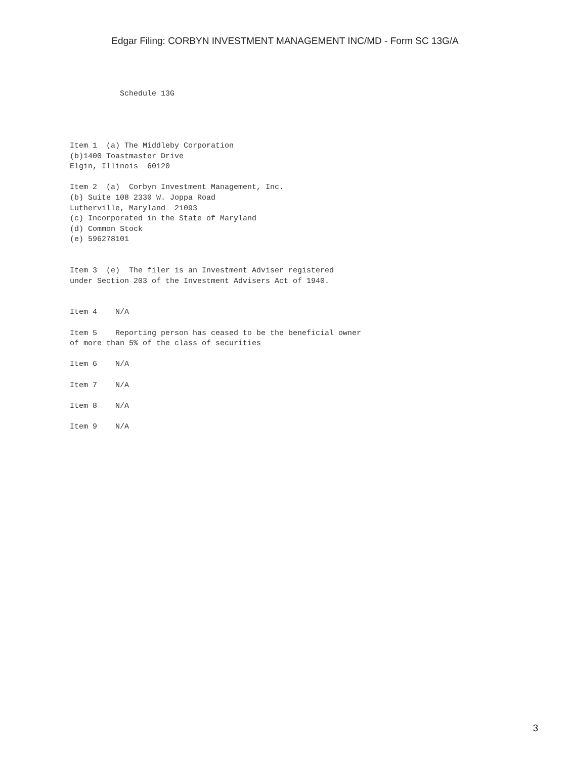Edgar Filing: CORBYN INVESTMENT MANAGEMENT INC/MD - Form SC 13G/A
           Schedule 13G




Item 1  (a) The Middleby Corporation
(b)1400 Toastmaster Drive
Elgin, Illinois  60120

Item 2  (a)  Corbyn Investment Management, Inc.
(b) Suite 108 2330 W. Joppa Road
Lutherville, Maryland  21093
(c) Incorporated in the State of Maryland
(d) Common Stock
(e) 596278101


Item 3  (e)  The filer is an Investment Adviser registered
under Section 203 of the Investment Advisers Act of 1940.


Item 4    N/A

Item 5    Reporting person has ceased to be the beneficial owner
of more than 5% of the class of securities

Item 6    N/A

Item 7    N/A

Item 8    N/A

Item 9    N/A
3